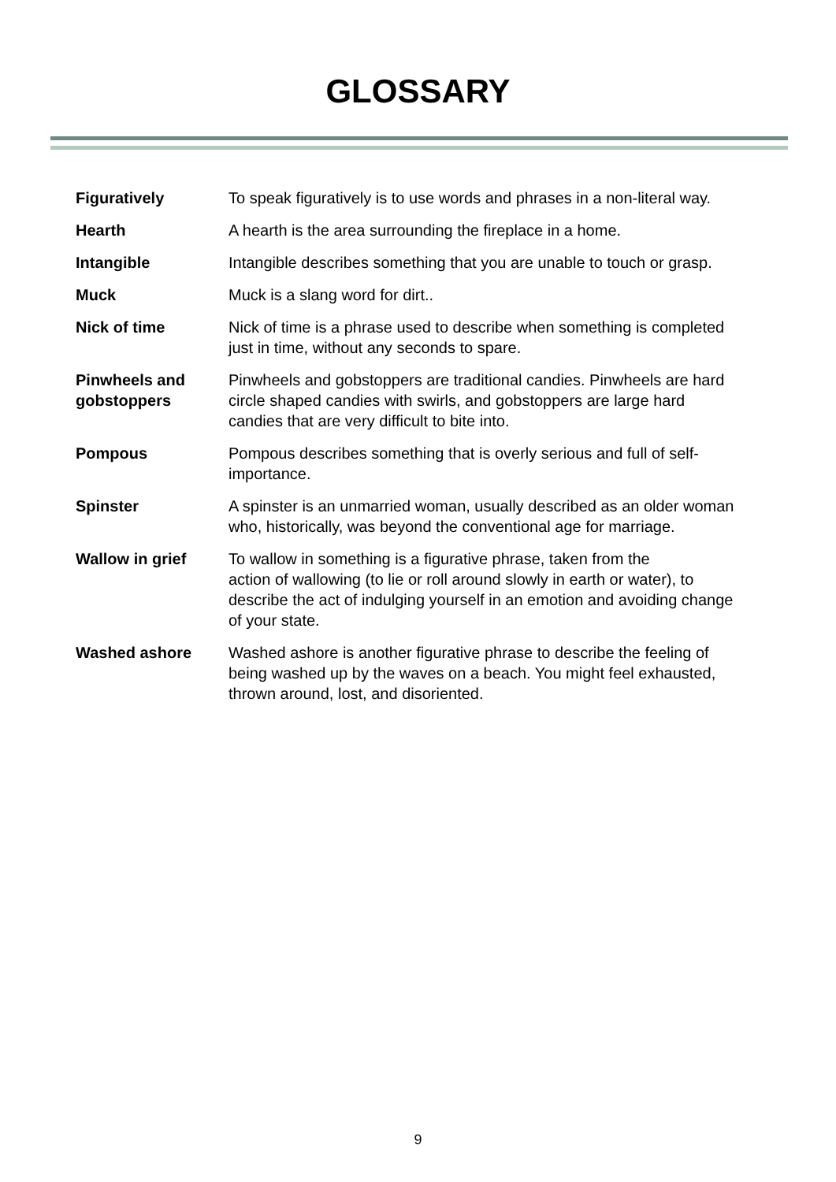GLOSSARY
| Figuratively | To speak figuratively is to use words and phrases in a non-literal way. |
| Hearth | A hearth is the area surrounding the fireplace in a home. |
| Intangible | Intangible describes something that you are unable to touch or grasp. |
| Muck | Muck is a slang word for dirt.. |
| Nick of time | Nick of time is a phrase used to describe when something is completed just in time, without any seconds to spare. |
| Pinwheels and gobstoppers | Pinwheels and gobstoppers are traditional candies. Pinwheels are hard circle shaped candies with swirls, and gobstoppers are large hard candies that are very difficult to bite into. |
| Pompous | Pompous describes something that is overly serious and full of self- importance. |
| Spinster | A spinster is an unmarried woman, usually described as an older woman who, historically, was beyond the conventional age for marriage. |
| Wallow in grief | To wallow in something is a figurative phrase, taken from the action of wallowing (to lie or roll around slowly in earth or water), to describe the act of indulging yourself in an emotion and avoiding change of your state. |
| Washed ashore | Washed ashore is another figurative phrase to describe the feeling of being washed up by the waves on a beach. You might feel exhausted, thrown around, lost, and disoriented. |
9